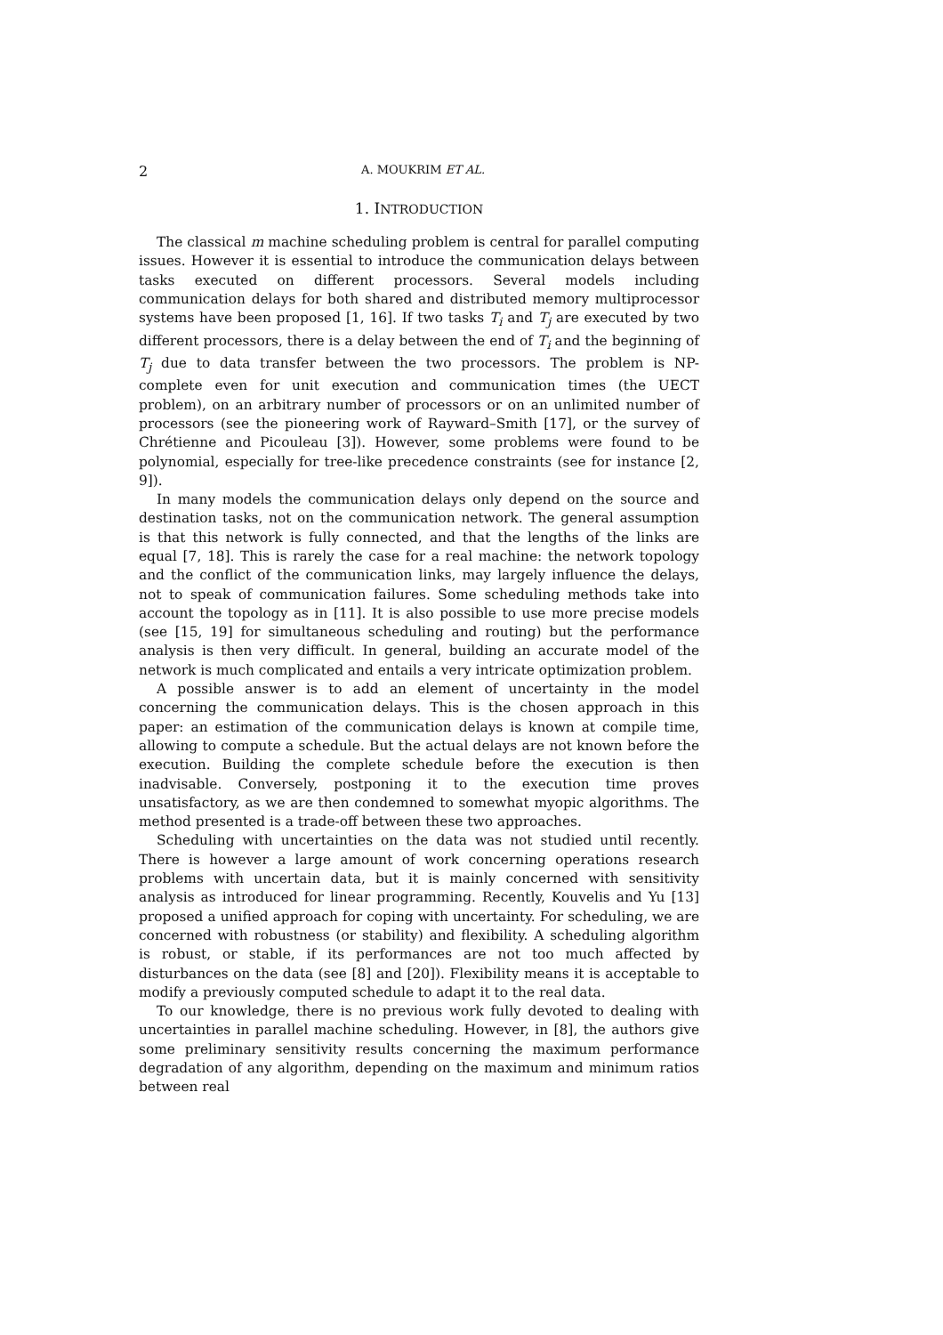2 A. MOUKRIM ET AL.
1. INTRODUCTION
The classical m machine scheduling problem is central for parallel computing issues. However it is essential to introduce the communication delays between tasks executed on different processors. Several models including communication delays for both shared and distributed memory multiprocessor systems have been proposed [1, 16]. If two tasks T<sub>i</sub> and T<sub>j</sub> are executed by two different processors, there is a delay between the end of T<sub>i</sub> and the beginning of T<sub>j</sub> due to data transfer between the two processors. The problem is NP-complete even for unit execution and communication times (the UECT problem), on an arbitrary number of processors or on an unlimited number of processors (see the pioneering work of Rayward–Smith [17], or the survey of Chrétienne and Picouleau [3]). However, some problems were found to be polynomial, especially for tree-like precedence constraints (see for instance [2, 9]).
In many models the communication delays only depend on the source and destination tasks, not on the communication network. The general assumption is that this network is fully connected, and that the lengths of the links are equal [7, 18]. This is rarely the case for a real machine: the network topology and the conflict of the communication links, may largely influence the delays, not to speak of communication failures. Some scheduling methods take into account the topology as in [11]. It is also possible to use more precise models (see [15, 19] for simultaneous scheduling and routing) but the performance analysis is then very difficult. In general, building an accurate model of the network is much complicated and entails a very intricate optimization problem.
A possible answer is to add an element of uncertainty in the model concerning the communication delays. This is the chosen approach in this paper: an estimation of the communication delays is known at compile time, allowing to compute a schedule. But the actual delays are not known before the execution. Building the complete schedule before the execution is then inadvisable. Conversely, postponing it to the execution time proves unsatisfactory, as we are then condemned to somewhat myopic algorithms. The method presented is a trade-off between these two approaches.
Scheduling with uncertainties on the data was not studied until recently. There is however a large amount of work concerning operations research problems with uncertain data, but it is mainly concerned with sensitivity analysis as introduced for linear programming. Recently, Kouvelis and Yu [13] proposed a unified approach for coping with uncertainty. For scheduling, we are concerned with robustness (or stability) and flexibility. A scheduling algorithm is robust, or stable, if its performances are not too much affected by disturbances on the data (see [8] and [20]). Flexibility means it is acceptable to modify a previously computed schedule to adapt it to the real data.
To our knowledge, there is no previous work fully devoted to dealing with uncertainties in parallel machine scheduling. However, in [8], the authors give some preliminary sensitivity results concerning the maximum performance degradation of any algorithm, depending on the maximum and minimum ratios between real